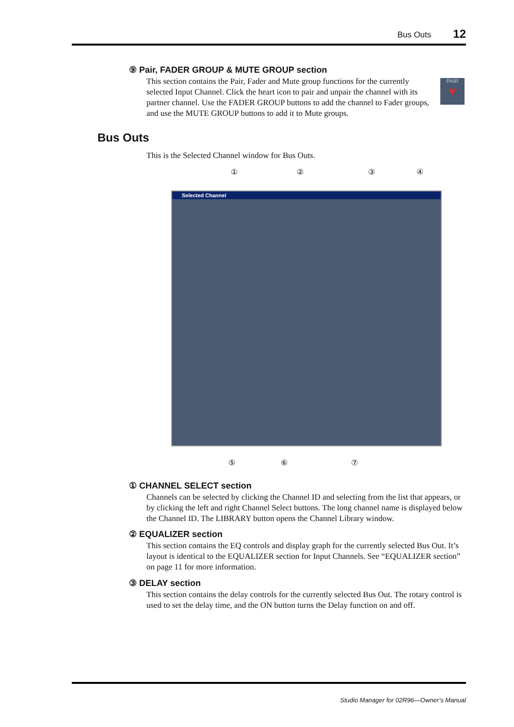Bus Outs 12
⑨ Pair, FADER GROUP & MUTE GROUP section
This section contains the Pair, Fader and Mute group functions for the currently selected Input Channel. Click the heart icon to pair and unpair the channel with its partner channel. Use the FADER GROUP buttons to add the channel to Fader groups, and use the MUTE GROUP buttons to add it to Mute groups.
PAIR
♥
Bus Outs
This is the Selected Channel window for Bus Outs.
① ② ③ ④
Selected Channel
⑤ ⑥ ⑦
① CHANNEL SELECT section
Channels can be selected by clicking the Channel ID and selecting from the list that appears, or by clicking the left and right Channel Select buttons. The long channel name is displayed below the Channel ID. The LIBRARY button opens the Channel Library window.
② EQUALIZER section
This section contains the EQ controls and display graph for the currently selected Bus Out. It’s layout is identical to the EQUALIZER section for Input Channels. See “EQUALIZER section” on page 11 for more information.
③ DELAY section
This section contains the delay controls for the currently selected Bus Out. The rotary control is used to set the delay time, and the ON button turns the Delay function on and off.
Studio Manager for 02R96—Owner’s Manual